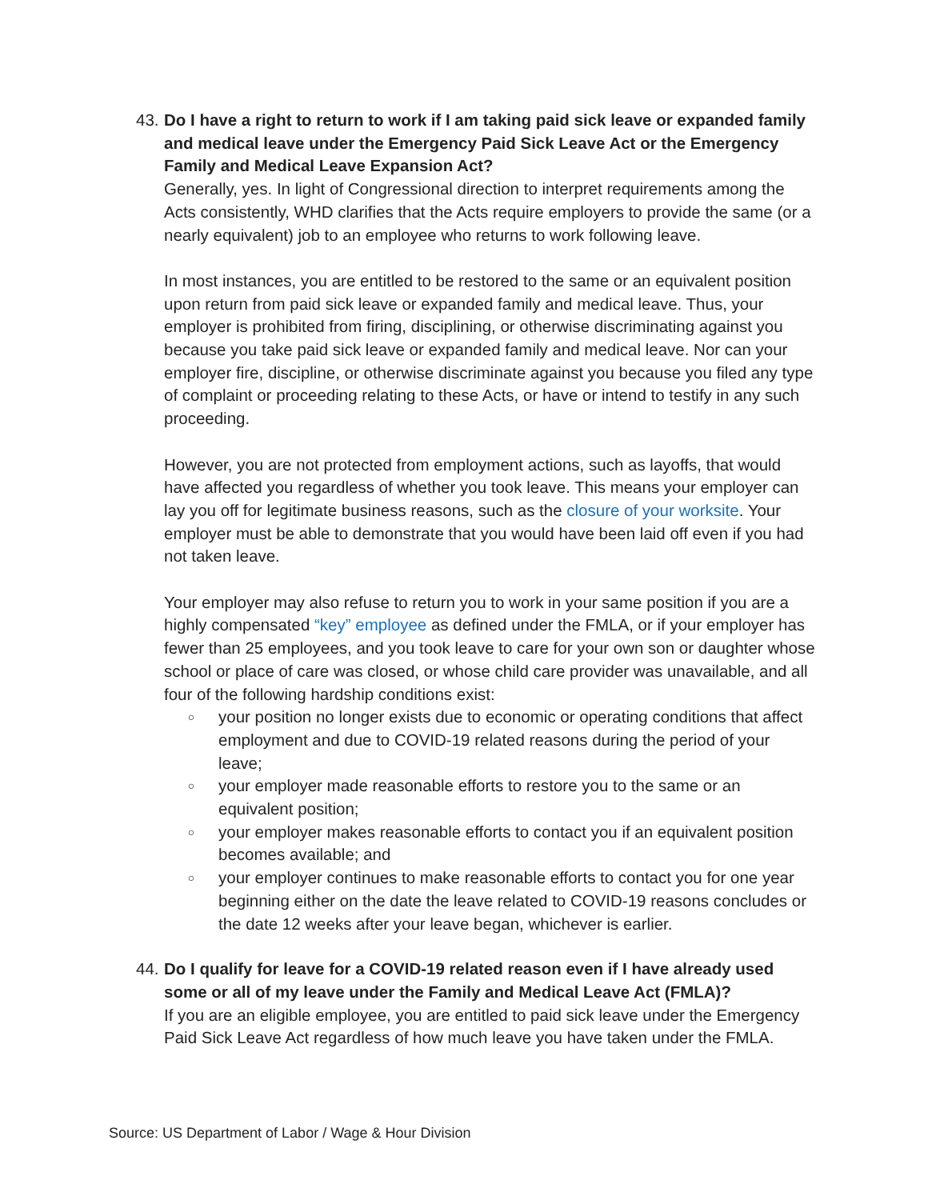43.
Do I have a right to return to work if I am taking paid sick leave or expanded family and medical leave under the Emergency Paid Sick Leave Act or the Emergency Family and Medical Leave Expansion Act?
Generally, yes. In light of Congressional direction to interpret requirements among the Acts consistently, WHD clarifies that the Acts require employers to provide the same (or a nearly equivalent) job to an employee who returns to work following leave.
In most instances, you are entitled to be restored to the same or an equivalent position upon return from paid sick leave or expanded family and medical leave. Thus, your employer is prohibited from firing, disciplining, or otherwise discriminating against you because you take paid sick leave or expanded family and medical leave. Nor can your employer fire, discipline, or otherwise discriminate against you because you filed any type of complaint or proceeding relating to these Acts, or have or intend to testify in any such proceeding.
However, you are not protected from employment actions, such as layoffs, that would have affected you regardless of whether you took leave. This means your employer can lay you off for legitimate business reasons, such as the closure of your worksite. Your employer must be able to demonstrate that you would have been laid off even if you had not taken leave.
Your employer may also refuse to return you to work in your same position if you are a highly compensated “key” employee as defined under the FMLA, or if your employer has fewer than 25 employees, and you took leave to care for your own son or daughter whose school or place of care was closed, or whose child care provider was unavailable, and all four of the following hardship conditions exist:
○ your position no longer exists due to economic or operating conditions that affect employment and due to COVID-19 related reasons during the period of your leave;
○ your employer made reasonable efforts to restore you to the same or an equivalent position;
○ your employer makes reasonable efforts to contact you if an equivalent position becomes available; and
○ your employer continues to make reasonable efforts to contact you for one year beginning either on the date the leave related to COVID-19 reasons concludes or the date 12 weeks after your leave began, whichever is earlier.
44.
Do I qualify for leave for a COVID-19 related reason even if I have already used some or all of my leave under the Family and Medical Leave Act (FMLA)?
If you are an eligible employee, you are entitled to paid sick leave under the Emergency Paid Sick Leave Act regardless of how much leave you have taken under the FMLA.
Source: US Department of Labor / Wage & Hour Division